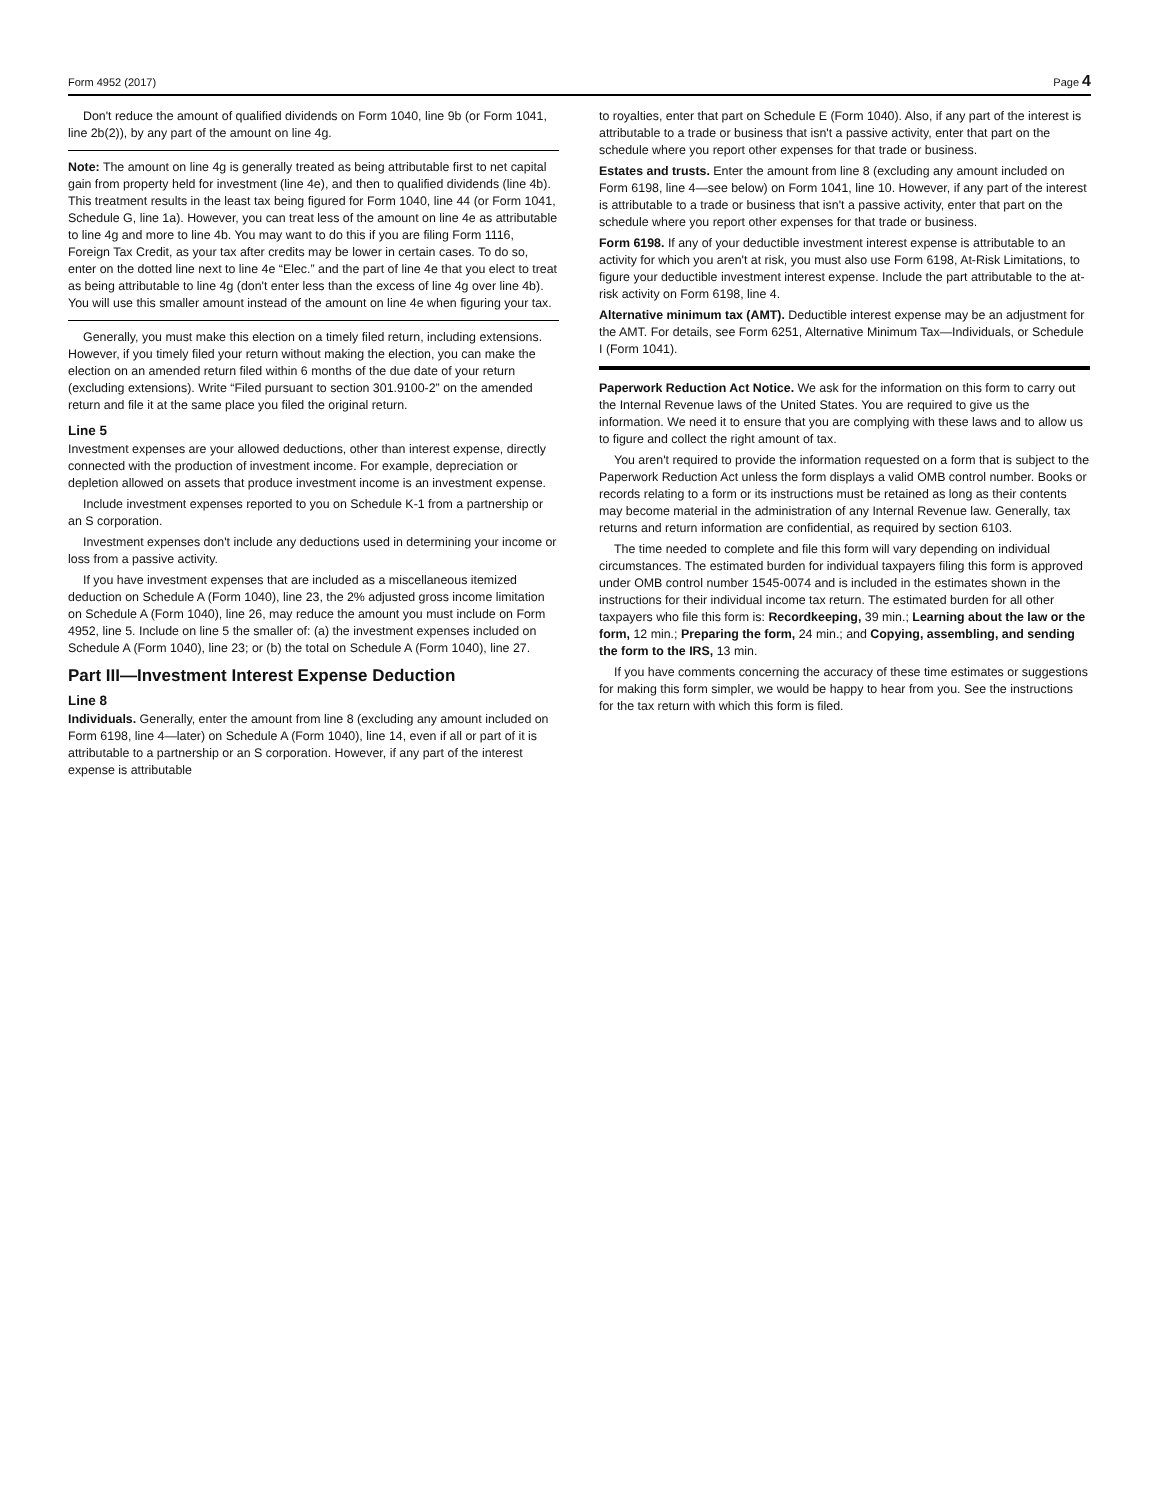Form 4952 (2017) Page 4
Don't reduce the amount of qualified dividends on Form 1040, line 9b (or Form 1041, line 2b(2)), by any part of the amount on line 4g.
Note: The amount on line 4g is generally treated as being attributable first to net capital gain from property held for investment (line 4e), and then to qualified dividends (line 4b). This treatment results in the least tax being figured for Form 1040, line 44 (or Form 1041, Schedule G, line 1a). However, you can treat less of the amount on line 4e as attributable to line 4g and more to line 4b. You may want to do this if you are filing Form 1116, Foreign Tax Credit, as your tax after credits may be lower in certain cases. To do so, enter on the dotted line next to line 4e “Elec.” and the part of line 4e that you elect to treat as being attributable to line 4g (don't enter less than the excess of line 4g over line 4b). You will use this smaller amount instead of the amount on line 4e when figuring your tax.
Generally, you must make this election on a timely filed return, including extensions. However, if you timely filed your return without making the election, you can make the election on an amended return filed within 6 months of the due date of your return (excluding extensions). Write “Filed pursuant to section 301.9100-2” on the amended return and file it at the same place you filed the original return.
Line 5
Investment expenses are your allowed deductions, other than interest expense, directly connected with the production of investment income. For example, depreciation or depletion allowed on assets that produce investment income is an investment expense.
Include investment expenses reported to you on Schedule K-1 from a partnership or an S corporation.
Investment expenses don't include any deductions used in determining your income or loss from a passive activity.
If you have investment expenses that are included as a miscellaneous itemized deduction on Schedule A (Form 1040), line 23, the 2% adjusted gross income limitation on Schedule A (Form 1040), line 26, may reduce the amount you must include on Form 4952, line 5. Include on line 5 the smaller of: (a) the investment expenses included on Schedule A (Form 1040), line 23; or (b) the total on Schedule A (Form 1040), line 27.
Part III—Investment Interest Expense Deduction
Line 8
Individuals. Generally, enter the amount from line 8 (excluding any amount included on Form 6198, line 4—later) on Schedule A (Form 1040), line 14, even if all or part of it is attributable to a partnership or an S corporation. However, if any part of the interest expense is attributable
to royalties, enter that part on Schedule E (Form 1040). Also, if any part of the interest is attributable to a trade or business that isn't a passive activity, enter that part on the schedule where you report other expenses for that trade or business.
Estates and trusts. Enter the amount from line 8 (excluding any amount included on Form 6198, line 4—see below) on Form 1041, line 10. However, if any part of the interest is attributable to a trade or business that isn't a passive activity, enter that part on the schedule where you report other expenses for that trade or business.
Form 6198. If any of your deductible investment interest expense is attributable to an activity for which you aren't at risk, you must also use Form 6198, At-Risk Limitations, to figure your deductible investment interest expense. Include the part attributable to the at-risk activity on Form 6198, line 4.
Alternative minimum tax (AMT). Deductible interest expense may be an adjustment for the AMT. For details, see Form 6251, Alternative Minimum Tax—Individuals, or Schedule I (Form 1041).
Paperwork Reduction Act Notice. We ask for the information on this form to carry out the Internal Revenue laws of the United States. You are required to give us the information. We need it to ensure that you are complying with these laws and to allow us to figure and collect the right amount of tax.
You aren't required to provide the information requested on a form that is subject to the Paperwork Reduction Act unless the form displays a valid OMB control number. Books or records relating to a form or its instructions must be retained as long as their contents may become material in the administration of any Internal Revenue law. Generally, tax returns and return information are confidential, as required by section 6103.
The time needed to complete and file this form will vary depending on individual circumstances. The estimated burden for individual taxpayers filing this form is approved under OMB control number 1545-0074 and is included in the estimates shown in the instructions for their individual income tax return. The estimated burden for all other taxpayers who file this form is: Recordkeeping, 39 min.; Learning about the law or the form, 12 min.; Preparing the form, 24 min.; and Copying, assembling, and sending the form to the IRS, 13 min.
If you have comments concerning the accuracy of these time estimates or suggestions for making this form simpler, we would be happy to hear from you. See the instructions for the tax return with which this form is filed.